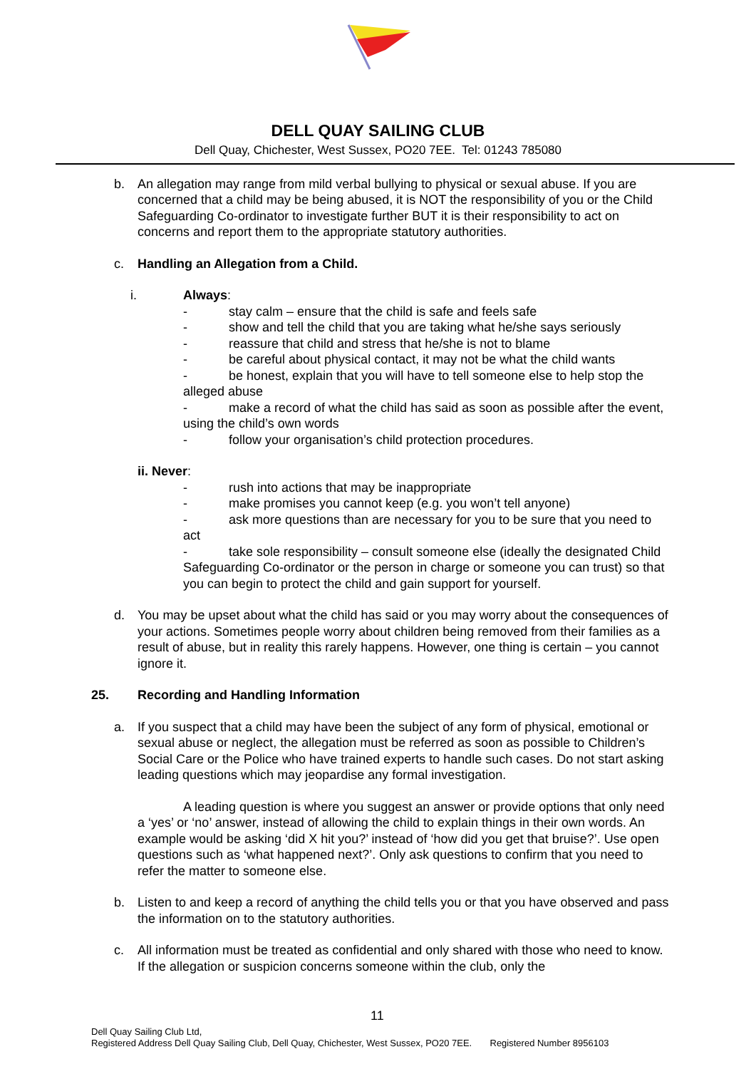DELL QUAY SAILING CLUB
Dell Quay, Chichester, West Sussex, PO20 7EE. Tel: 01243 785080
b. An allegation may range from mild verbal bullying to physical or sexual abuse. If you are concerned that a child may be being abused, it is NOT the responsibility of you or the Child Safeguarding Co-ordinator to investigate further BUT it is their responsibility to act on concerns and report them to the appropriate statutory authorities.
c. Handling an Allegation from a Child.
i. Always:
- stay calm – ensure that the child is safe and feels safe
- show and tell the child that you are taking what he/she says seriously
- reassure that child and stress that he/she is not to blame
- be careful about physical contact, it may not be what the child wants
- be honest, explain that you will have to tell someone else to help stop the alleged abuse
- make a record of what the child has said as soon as possible after the event, using the child’s own words
- follow your organisation’s child protection procedures.
ii. Never:
- rush into actions that may be inappropriate
- make promises you cannot keep (e.g. you won’t tell anyone)
- ask more questions than are necessary for you to be sure that you need to act
- take sole responsibility – consult someone else (ideally the designated Child Safeguarding Co-ordinator or the person in charge or someone you can trust) so that you can begin to protect the child and gain support for yourself.
d. You may be upset about what the child has said or you may worry about the consequences of your actions. Sometimes people worry about children being removed from their families as a result of abuse, but in reality this rarely happens. However, one thing is certain – you cannot ignore it.
25. Recording and Handling Information
a. If you suspect that a child may have been the subject of any form of physical, emotional or sexual abuse or neglect, the allegation must be referred as soon as possible to Children’s Social Care or the Police who have trained experts to handle such cases. Do not start asking leading questions which may jeopardise any formal investigation.
A leading question is where you suggest an answer or provide options that only need a ‘yes’ or ‘no’ answer, instead of allowing the child to explain things in their own words. An example would be asking ‘did X hit you?’ instead of ‘how did you get that bruise?’. Use open questions such as ‘what happened next?’. Only ask questions to confirm that you need to refer the matter to someone else.
b. Listen to and keep a record of anything the child tells you or that you have observed and pass the information on to the statutory authorities.
c. All information must be treated as confidential and only shared with those who need to know. If the allegation or suspicion concerns someone within the club, only the
11
Dell Quay Sailing Club Ltd,
Registered Address Dell Quay Sailing Club, Dell Quay, Chichester, West Sussex, PO20 7EE. Registered Number 8956103